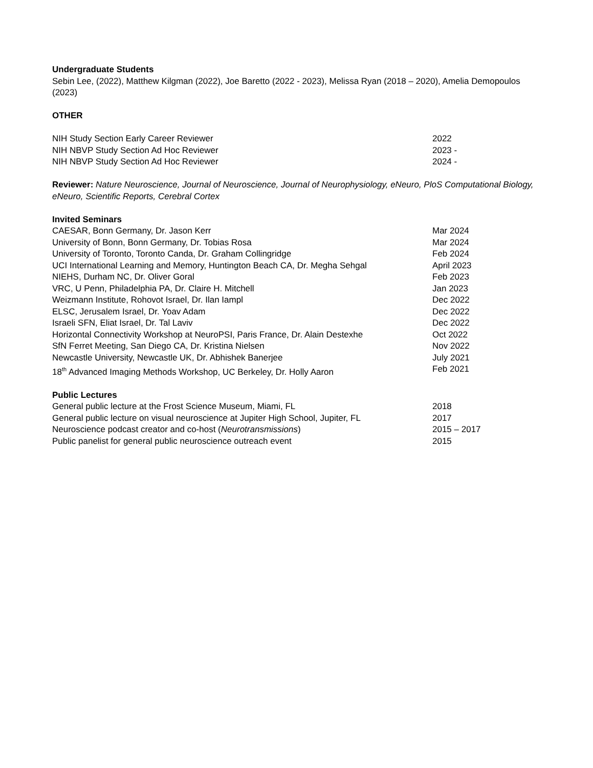Undergraduate Students
Sebin Lee, (2022), Matthew Kilgman (2022), Joe Baretto (2022 - 2023), Melissa Ryan (2018 – 2020), Amelia Demopoulos (2023)
OTHER
NIH Study Section Early Career Reviewer 2022
NIH NBVP Study Section Ad Hoc Reviewer 2023 -
NIH NBVP Study Section Ad Hoc Reviewer 2024 -
Reviewer: Nature Neuroscience, Journal of Neuroscience, Journal of Neurophysiology, eNeuro, PloS Computational Biology, eNeuro, Scientific Reports, Cerebral Cortex
Invited Seminars
CAESAR, Bonn Germany, Dr. Jason Kerr Mar 2024
University of Bonn, Bonn Germany, Dr. Tobias Rosa Mar 2024
University of Toronto, Toronto Canda, Dr. Graham Collingridge Feb 2024
UCI International Learning and Memory, Huntington Beach CA, Dr. Megha Sehgal April 2023
NIEHS, Durham NC, Dr. Oliver Goral Feb 2023
VRC, U Penn, Philadelphia PA, Dr. Claire H. Mitchell Jan 2023
Weizmann Institute, Rohovot Israel, Dr. Ilan Iampl Dec 2022
ELSC, Jerusalem Israel, Dr. Yoav Adam Dec 2022
Israeli SFN, Eliat Israel, Dr. Tal Laviv Dec 2022
Horizontal Connectivity Workshop at NeuroPSI, Paris France, Dr. Alain Destexhe Oct 2022
SfN Ferret Meeting, San Diego CA, Dr. Kristina Nielsen Nov 2022
Newcastle University, Newcastle UK, Dr. Abhishek Banerjee July 2021
18<sup>th</sup> Advanced Imaging Methods Workshop, UC Berkeley, Dr. Holly Aaron Feb 2021
Public Lectures
General public lecture at the Frost Science Museum, Miami, FL 2018
General public lecture on visual neuroscience at Jupiter High School, Jupiter, FL 2017
Neuroscience podcast creator and co-host (Neurotransmissions) 2015 – 2017
Public panelist for general public neuroscience outreach event 2015